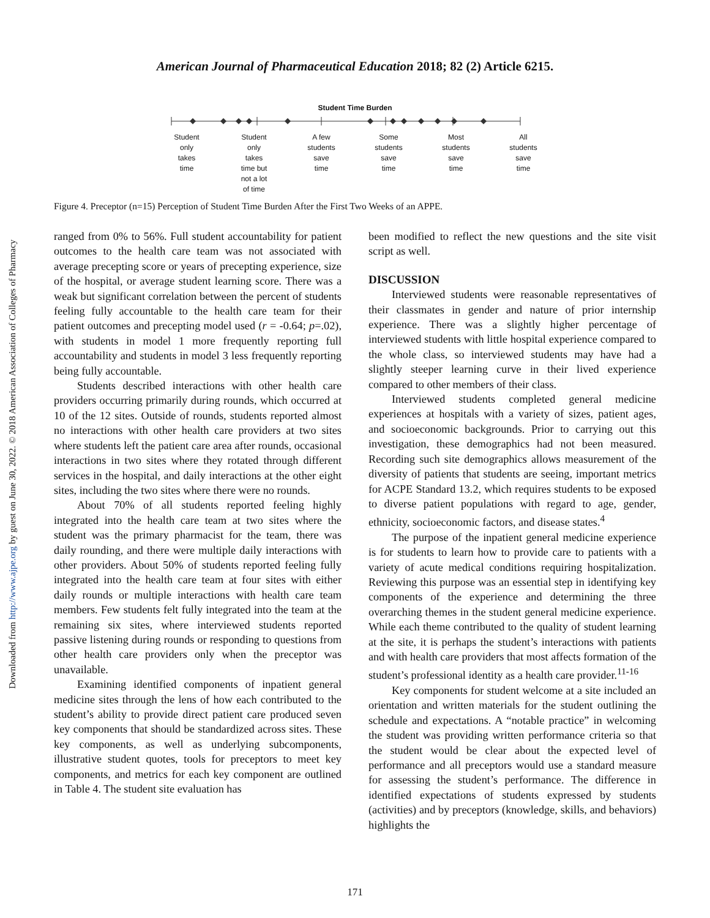Downloaded from http://www.ajpe.org by guest on June 30, 2022. © 2018 American Association of Colleges of Pharmacy
American Journal of Pharmaceutical Education 2018; 82 (2) Article 6215.
Student Time Burden
Student
only
takes
time
Student
only
takes
time but
not a lot
of time
A few
students
save
time
Some
students
save
time
Most
students
save
time
All
students
save
time
Figure 4. Preceptor (n=15) Perception of Student Time Burden After the First Two Weeks of an APPE.
ranged from 0% to 56%. Full student accountability for patient outcomes to the health care team was not associated with average precepting score or years of precepting experience, size of the hospital, or average student learning score. There was a weak but significant correlation between the percent of students feeling fully accountable to the health care team for their patient outcomes and precepting model used (r = -0.64; p=.02), with students in model 1 more frequently reporting full accountability and students in model 3 less frequently reporting being fully accountable.
Students described interactions with other health care providers occurring primarily during rounds, which occurred at 10 of the 12 sites. Outside of rounds, students reported almost no interactions with other health care providers at two sites where students left the patient care area after rounds, occasional interactions in two sites where they rotated through different services in the hospital, and daily interactions at the other eight sites, including the two sites where there were no rounds.
About 70% of all students reported feeling highly integrated into the health care team at two sites where the student was the primary pharmacist for the team, there was daily rounding, and there were multiple daily interactions with other providers. About 50% of students reported feeling fully integrated into the health care team at four sites with either daily rounds or multiple interactions with health care team members. Few students felt fully integrated into the team at the remaining six sites, where interviewed students reported passive listening during rounds or responding to questions from other health care providers only when the preceptor was unavailable.
Examining identified components of inpatient general medicine sites through the lens of how each contributed to the student’s ability to provide direct patient care produced seven key components that should be standardized across sites. These key components, as well as underlying subcomponents, illustrative student quotes, tools for preceptors to meet key components, and metrics for each key component are outlined in Table 4. The student site evaluation has
been modified to reflect the new questions and the site visit script as well.
DISCUSSION
Interviewed students were reasonable representatives of their classmates in gender and nature of prior internship experience. There was a slightly higher percentage of interviewed students with little hospital experience compared to the whole class, so interviewed students may have had a slightly steeper learning curve in their lived experience compared to other members of their class.
Interviewed students completed general medicine experiences at hospitals with a variety of sizes, patient ages, and socioeconomic backgrounds. Prior to carrying out this investigation, these demographics had not been measured. Recording such site demographics allows measurement of the diversity of patients that students are seeing, important metrics for ACPE Standard 13.2, which requires students to be exposed to diverse patient populations with regard to age, gender, ethnicity, socioeconomic factors, and disease states.<sup>4</sup>
The purpose of the inpatient general medicine experience is for students to learn how to provide care to patients with a variety of acute medical conditions requiring hospitalization. Reviewing this purpose was an essential step in identifying key components of the experience and determining the three overarching themes in the student general medicine experience. While each theme contributed to the quality of student learning at the site, it is perhaps the student’s interactions with patients and with health care providers that most affects formation of the student’s professional identity as a health care provider.<sup>11-16</sup>
Key components for student welcome at a site included an orientation and written materials for the student outlining the schedule and expectations. A “notable practice” in welcoming the student was providing written performance criteria so that the student would be clear about the expected level of performance and all preceptors would use a standard measure for assessing the student’s performance. The difference in identified expectations of students expressed by students (activities) and by preceptors (knowledge, skills, and behaviors) highlights the
171